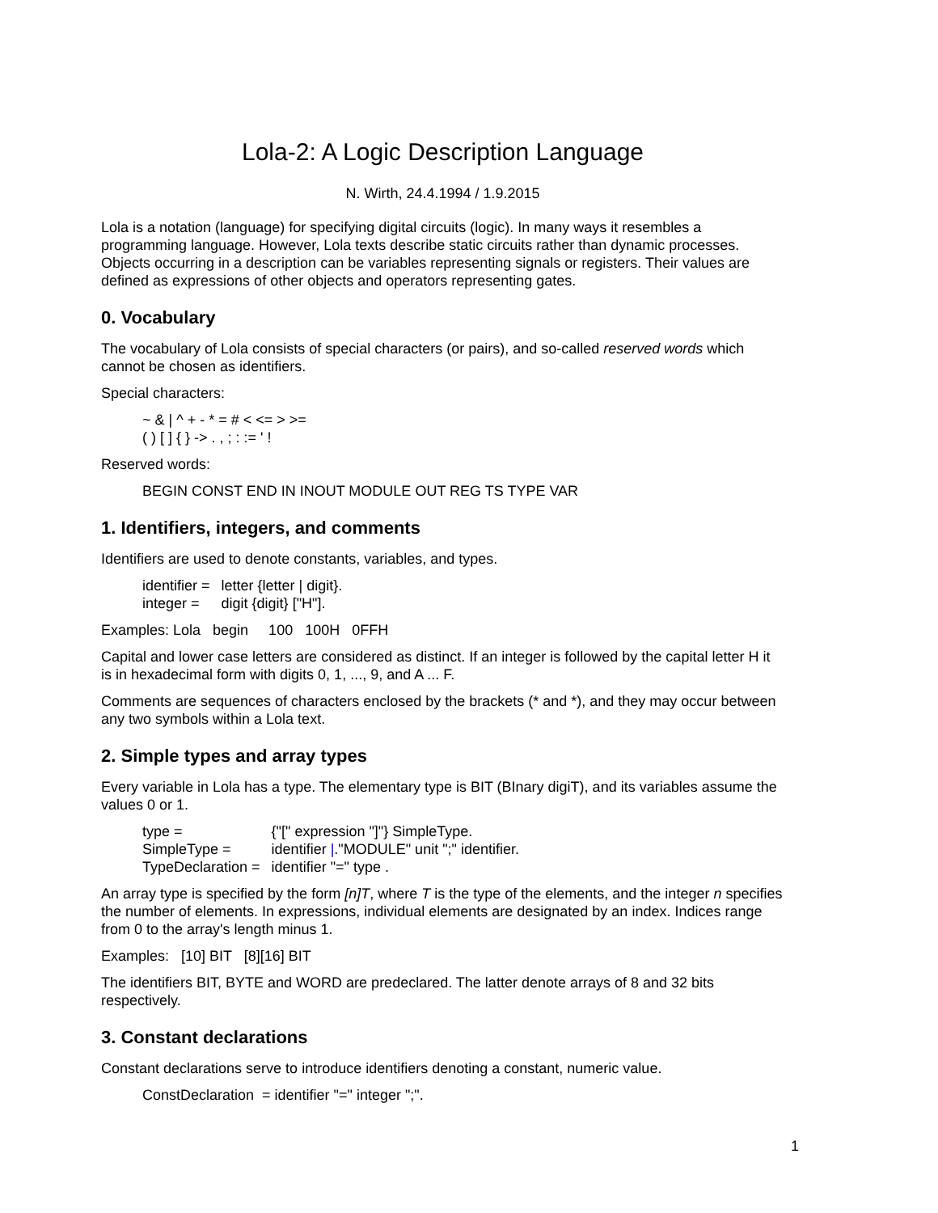Lola-2: A Logic Description Language
N. Wirth, 24.4.1994 / 1.9.2015
Lola is a notation (language) for specifying digital circuits (logic). In many ways it resembles a programming language. However, Lola texts describe static circuits rather than dynamic processes. Objects occurring in a description can be variables representing signals or registers. Their values are defined as expressions of other objects and operators representing gates.
0. Vocabulary
The vocabulary of Lola consists of special characters (or pairs), and so-called reserved words which cannot be chosen as identifiers.
Special characters:
~ & | ^ + - * = # < <= > >=
( ) [ ] { } -> . , ; : := ' !
Reserved words:
BEGIN CONST END IN INOUT MODULE OUT REG TS TYPE VAR
1. Identifiers, integers, and comments
Identifiers are used to denote constants, variables, and types.
| identifier = | letter {letter / digit}. |
| integer = | digit {digit} ["H"]. |
Examples: Lola begin 100 100H 0FFH
Capital and lower case letters are considered as distinct. If an integer is followed by the capital letter H it is in hexadecimal form with digits 0, 1, ..., 9, and A ... F.
Comments are sequences of characters enclosed by the brackets (* and *), and they may occur between any two symbols within a Lola text.
2. Simple types and array types
Every variable in Lola has a type. The elementary type is BIT (BInary digiT), and its variables assume the values 0 or 1.
| type = | {"[" expression "]"} SimpleType. |
| SimpleType = | identifier / ."MODULE" unit ";" identifier. |
| TypeDeclaration = | identifier "=" type . |
An array type is specified by the form [n]T, where T is the type of the elements, and the integer n specifies the number of elements. In expressions, individual elements are designated by an index. Indices range from 0 to the array's length minus 1.
Examples: [10] BIT [8][16] BIT
The identifiers BIT, BYTE and WORD are predeclared. The latter denote arrays of 8 and 32 bits respectively.
3. Constant declarations
Constant declarations serve to introduce identifiers denoting a constant, numeric value.
ConstDeclaration = identifier "=" integer ";".
1